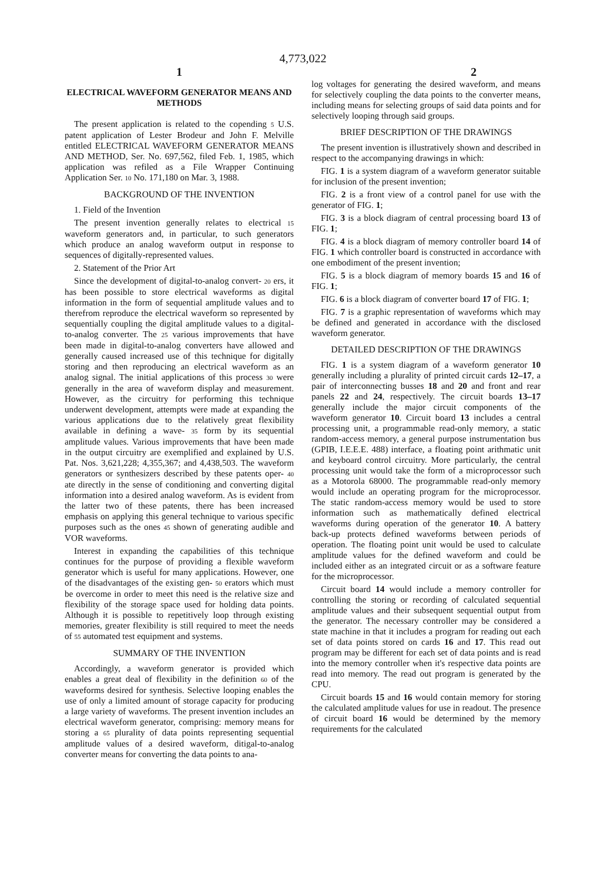4,773,022
1 2
ELECTRICAL WAVEFORM GENERATOR MEANS AND METHODS
The present application is related to the copending 5 U.S. patent application of Lester Brodeur and John F. Melville entitled ELECTRICAL WAVEFORM GENERATOR MEANS AND METHOD, Ser. No. 697,562, filed Feb. 1, 1985, which application was refiled as a File Wrapper Continuing Application Ser. 10 No. 171,180 on Mar. 3, 1988.
BACKGROUND OF THE INVENTION
1. Field of the Invention
The present invention generally relates to electrical 15 waveform generators and, in particular, to such generators which produce an analog waveform output in response to sequences of digitally-represented values.
2. Statement of the Prior Art
Since the development of digital-to-analog convert- 20 ers, it has been possible to store electrical waveforms as digital information in the form of sequential amplitude values and to therefrom reproduce the electrical waveform so represented by sequentially coupling the digital amplitude values to a digital-to-analog converter. The 25 various improvements that have been made in digital-to-analog converters have allowed and generally caused increased use of this technique for digitally storing and then reproducing an electrical waveform as an analog signal. The initial applications of this process 30 were generally in the area of waveform display and measurement. However, as the circuitry for performing this technique underwent development, attempts were made at expanding the various applications due to the relatively great flexibility available in defining a wave- 35 form by its sequential amplitude values. Various improvements that have been made in the output circuitry are exemplified and explained by U.S. Pat. Nos. 3,621,228; 4,355,367; and 4,438,503. The waveform generators or synthesizers described by these patents oper- 40 ate directly in the sense of conditioning and converting digital information into a desired analog waveform. As is evident from the latter two of these patents, there has been increased emphasis on applying this general technique to various specific purposes such as the ones 45 shown of generating audible and VOR waveforms.
Interest in expanding the capabilities of this technique continues for the purpose of providing a flexible waveform generator which is useful for many applications. However, one of the disadvantages of the existing gen- 50 erators which must be overcome in order to meet this need is the relative size and flexibility of the storage space used for holding data points. Although it is possible to repetitively loop through existing memories, greater flexibility is still required to meet the needs of 55 automated test equipment and systems.
SUMMARY OF THE INVENTION
Accordingly, a waveform generator is provided which enables a great deal of flexibility in the definition 60 of the waveforms desired for synthesis. Selective looping enables the use of only a limited amount of storage capacity for producing a large variety of waveforms. The present invention includes an electrical waveform generator, comprising: memory means for storing a 65 plurality of data points representing sequential amplitude values of a desired waveform, ditigal-to-analog converter means for converting the data points to ana-
log voltages for generating the desired waveform, and means for selectively coupling the data points to the converter means, including means for selecting groups of said data points and for selectively looping through said groups.
BRIEF DESCRIPTION OF THE DRAWINGS
The present invention is illustratively shown and described in respect to the accompanying drawings in which:
FIG. 1 is a system diagram of a waveform generator suitable for inclusion of the present invention;
FIG. 2 is a front view of a control panel for use with the generator of FIG. 1;
FIG. 3 is a block diagram of central processing board 13 of FIG. 1;
FIG. 4 is a block diagram of memory controller board 14 of FIG. 1 which controller board is constructed in accordance with one embodiment of the present invention;
FIG. 5 is a block diagram of memory boards 15 and 16 of FIG. 1;
FIG. 6 is a block diagram of converter board 17 of FIG. 1;
FIG. 7 is a graphic representation of waveforms which may be defined and generated in accordance with the disclosed waveform generator.
DETAILED DESCRIPTION OF THE DRAWINGS
FIG. 1 is a system diagram of a waveform generator 10 generally including a plurality of printed circuit cards 12–17, a pair of interconnecting busses 18 and 20 and front and rear panels 22 and 24, respectively. The circuit boards 13–17 generally include the major circuit components of the waveform generator 10. Circuit board 13 includes a central processing unit, a programmable read-only memory, a static random-access memory, a general purpose instrumentation bus (GPIB, I.E.E.E. 488) interface, a floating point arithmatic unit and keyboard control circuitry. More particularly, the central processing unit would take the form of a microprocessor such as a Motorola 68000. The programmable read-only memory would include an operating program for the microprocessor. The static random-access memory would be used to store information such as mathematically defined electrical waveforms during operation of the generator 10. A battery back-up protects defined waveforms between periods of operation. The floating point unit would be used to calculate amplitude values for the defined waveform and could be included either as an integrated circuit or as a software feature for the microprocessor.
Circuit board 14 would include a memory controller for controlling the storing or recording of calculated sequential amplitude values and their subsequent sequential output from the generator. The necessary controller may be considered a state machine in that it includes a program for reading out each set of data points stored on cards 16 and 17. This read out program may be different for each set of data points and is read into the memory controller when it's respective data points are read into memory. The read out program is generated by the CPU.
Circuit boards 15 and 16 would contain memory for storing the calculated amplitude values for use in readout. The presence of circuit board 16 would be determined by the memory requirements for the calculated